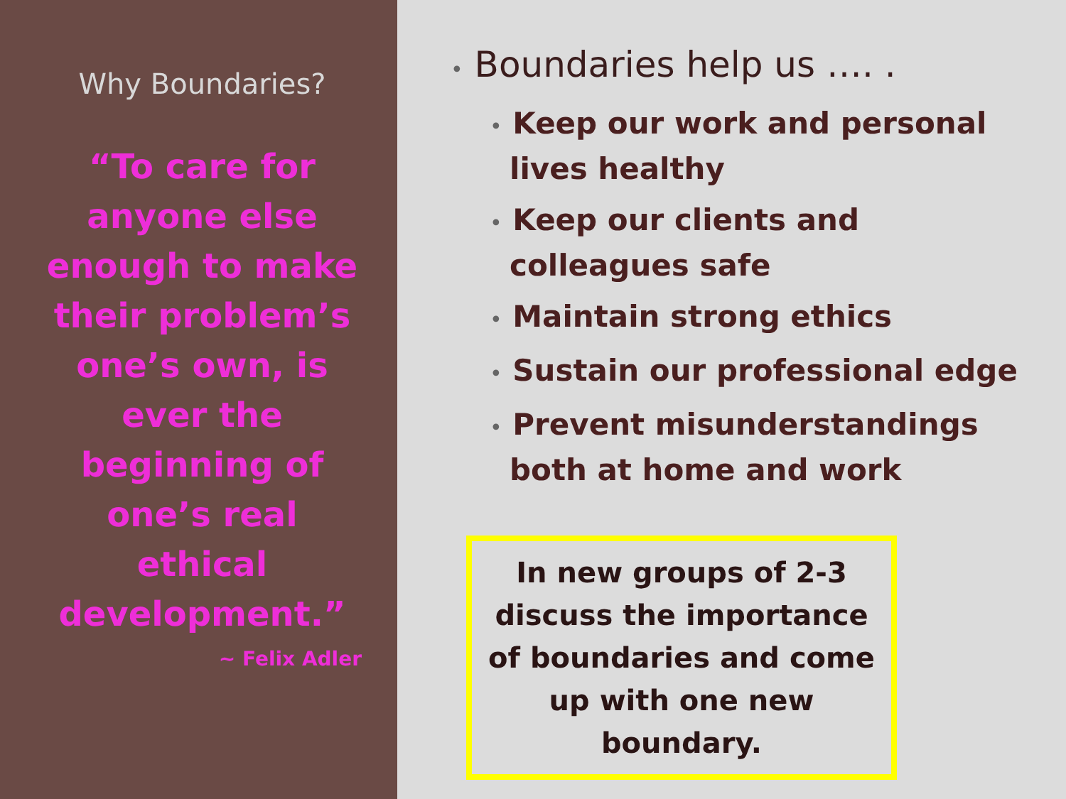Why Boundaries?
“To care for anyone else enough to make their problem’s one’s own, is ever the beginning of one’s real ethical development.”
~ Felix Adler
• Boundaries help us …. .
• Keep our work and personal lives healthy
• Keep our clients and colleagues safe
• Maintain strong ethics
• Sustain our professional edge
• Prevent misunderstandings both at home and work
In new groups of 2-3 discuss the importance of boundaries and come up with one new boundary.